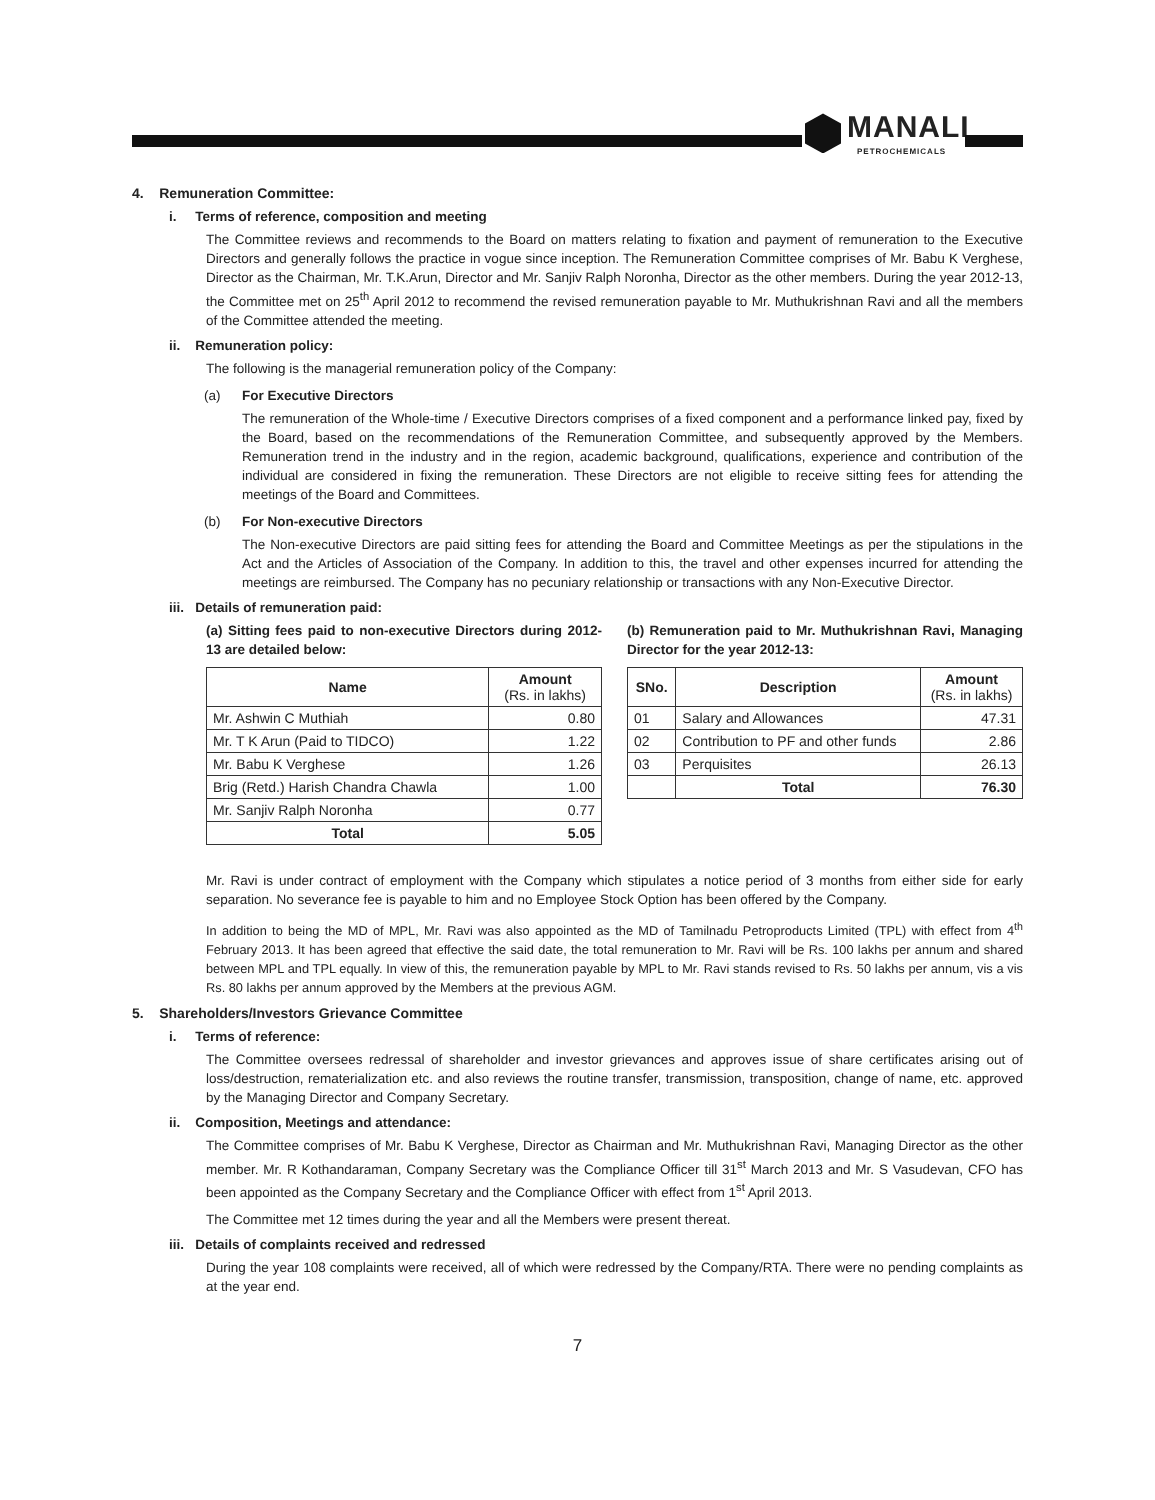MANALI
PETROCHEMICALS
4. Remuneration Committee:
i. Terms of reference, composition and meeting
The Committee reviews and recommends to the Board on matters relating to fixation and payment of remuneration to the Executive Directors and generally follows the practice in vogue since inception. The Remuneration Committee comprises of Mr. Babu K Verghese, Director as the Chairman, Mr. T.K.Arun, Director and Mr. Sanjiv Ralph Noronha, Director as the other members. During the year 2012-13, the Committee met on 25<sup>th</sup> April 2012 to recommend the revised remuneration payable to Mr. Muthukrishnan Ravi and all the members of the Committee attended the meeting.
ii. Remuneration policy:
The following is the managerial remuneration policy of the Company:
(a) For Executive Directors
The remuneration of the Whole-time / Executive Directors comprises of a fixed component and a performance linked pay, fixed by the Board, based on the recommendations of the Remuneration Committee, and subsequently approved by the Members. Remuneration trend in the industry and in the region, academic background, qualifications, experience and contribution of the individual are considered in fixing the remuneration. These Directors are not eligible to receive sitting fees for attending the meetings of the Board and Committees.
(b) For Non-executive Directors
The Non-executive Directors are paid sitting fees for attending the Board and Committee Meetings as per the stipulations in the Act and the Articles of Association of the Company. In addition to this, the travel and other expenses incurred for attending the meetings are reimbursed. The Company has no pecuniary relationship or transactions with any Non-Executive Director.
iii. Details of remuneration paid:
(a) Sitting fees paid to non-executive Directors during 2012-13 are detailed below:
| Name | Amount (Rs. in lakhs) |
| --- | --- |
| Mr. Ashwin C Muthiah | 0.80 |
| Mr. T K Arun (Paid to TIDCO) | 1.22 |
| Mr. Babu K Verghese | 1.26 |
| Brig (Retd.) Harish Chandra Chawla | 1.00 |
| Mr. Sanjiv Ralph Noronha | 0.77 |
| Total | 5.05 |
(b) Remuneration paid to Mr. Muthukrishnan Ravi, Managing Director for the year 2012-13:
| SNo. | Description | Amount (Rs. in lakhs) |
| --- | --- | --- |
| 01 | Salary and Allowances | 47.31 |
| 02 | Contribution to PF and other funds | 2.86 |
| 03 | Perquisites | 26.13 |
| | Total | 76.30 |
Mr. Ravi is under contract of employment with the Company which stipulates a notice period of 3 months from either side for early separation. No severance fee is payable to him and no Employee Stock Option has been offered by the Company.
In addition to being the MD of MPL, Mr. Ravi was also appointed as the MD of Tamilnadu Petroproducts Limited (TPL) with effect from 4<sup>th</sup> February 2013. It has been agreed that effective the said date, the total remuneration to Mr. Ravi will be Rs. 100 lakhs per annum and shared between MPL and TPL equally. In view of this, the remuneration payable by MPL to Mr. Ravi stands revised to Rs. 50 lakhs per annum, vis a vis Rs. 80 lakhs per annum approved by the Members at the previous AGM.
5. Shareholders/Investors Grievance Committee
i. Terms of reference:
The Committee oversees redressal of shareholder and investor grievances and approves issue of share certificates arising out of loss/destruction, rematerialization etc. and also reviews the routine transfer, transmission, transposition, change of name, etc. approved by the Managing Director and Company Secretary.
ii. Composition, Meetings and attendance:
The Committee comprises of Mr. Babu K Verghese, Director as Chairman and Mr. Muthukrishnan Ravi, Managing Director as the other member. Mr. R Kothandaraman, Company Secretary was the Compliance Officer till 31<sup>st</sup> March 2013 and Mr. S Vasudevan, CFO has been appointed as the Company Secretary and the Compliance Officer with effect from 1<sup>st</sup> April 2013.
The Committee met 12 times during the year and all the Members were present thereat.
iii. Details of complaints received and redressed
During the year 108 complaints were received, all of which were redressed by the Company/RTA. There were no pending complaints as at the year end.
7